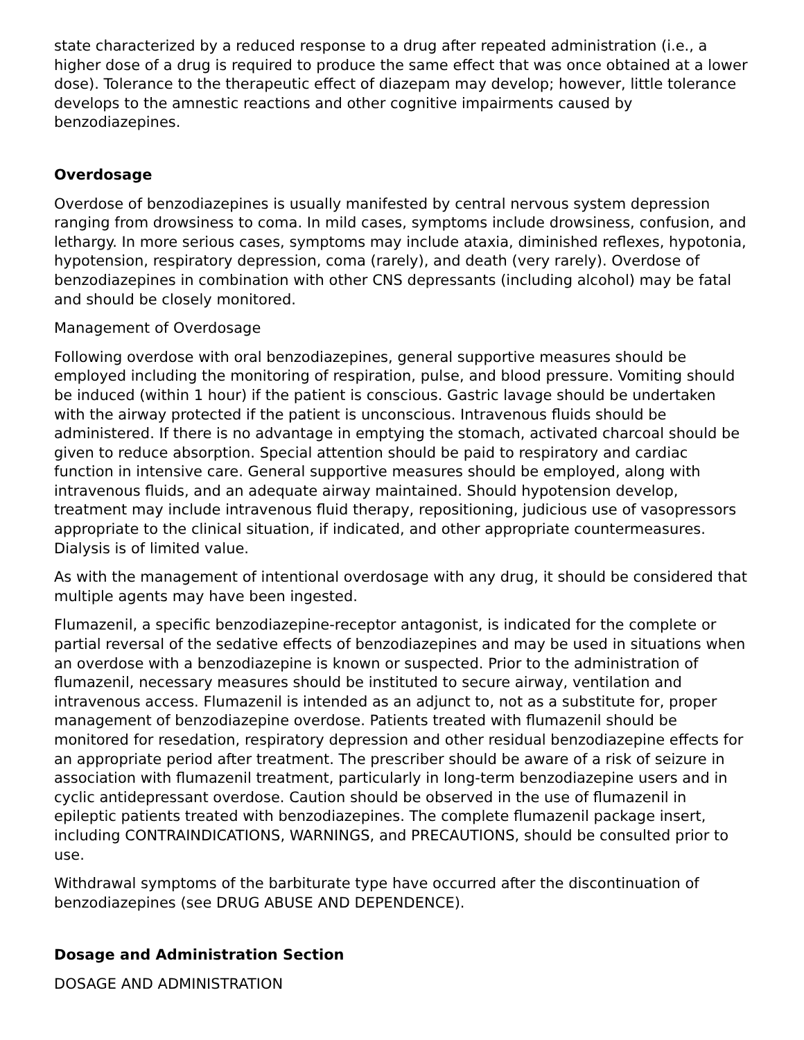state characterized by a reduced response to a drug after repeated administration (i.e., a higher dose of a drug is required to produce the same effect that was once obtained at a lower dose). Tolerance to the therapeutic effect of diazepam may develop; however, little tolerance develops to the amnestic reactions and other cognitive impairments caused by benzodiazepines.
Overdosage
Overdose of benzodiazepines is usually manifested by central nervous system depression ranging from drowsiness to coma. In mild cases, symptoms include drowsiness, confusion, and lethargy. In more serious cases, symptoms may include ataxia, diminished reflexes, hypotonia, hypotension, respiratory depression, coma (rarely), and death (very rarely). Overdose of benzodiazepines in combination with other CNS depressants (including alcohol) may be fatal and should be closely monitored.
Management of Overdosage
Following overdose with oral benzodiazepines, general supportive measures should be employed including the monitoring of respiration, pulse, and blood pressure. Vomiting should be induced (within 1 hour) if the patient is conscious. Gastric lavage should be undertaken with the airway protected if the patient is unconscious. Intravenous fluids should be administered. If there is no advantage in emptying the stomach, activated charcoal should be given to reduce absorption. Special attention should be paid to respiratory and cardiac function in intensive care. General supportive measures should be employed, along with intravenous fluids, and an adequate airway maintained. Should hypotension develop, treatment may include intravenous fluid therapy, repositioning, judicious use of vasopressors appropriate to the clinical situation, if indicated, and other appropriate countermeasures. Dialysis is of limited value.
As with the management of intentional overdosage with any drug, it should be considered that multiple agents may have been ingested.
Flumazenil, a specific benzodiazepine-receptor antagonist, is indicated for the complete or partial reversal of the sedative effects of benzodiazepines and may be used in situations when an overdose with a benzodiazepine is known or suspected. Prior to the administration of flumazenil, necessary measures should be instituted to secure airway, ventilation and intravenous access. Flumazenil is intended as an adjunct to, not as a substitute for, proper management of benzodiazepine overdose. Patients treated with flumazenil should be monitored for resedation, respiratory depression and other residual benzodiazepine effects for an appropriate period after treatment. The prescriber should be aware of a risk of seizure in association with flumazenil treatment, particularly in long-term benzodiazepine users and in cyclic antidepressant overdose. Caution should be observed in the use of flumazenil in epileptic patients treated with benzodiazepines. The complete flumazenil package insert, including CONTRAINDICATIONS, WARNINGS, and PRECAUTIONS, should be consulted prior to use.
Withdrawal symptoms of the barbiturate type have occurred after the discontinuation of benzodiazepines (see DRUG ABUSE AND DEPENDENCE).
Dosage and Administration Section
DOSAGE AND ADMINISTRATION